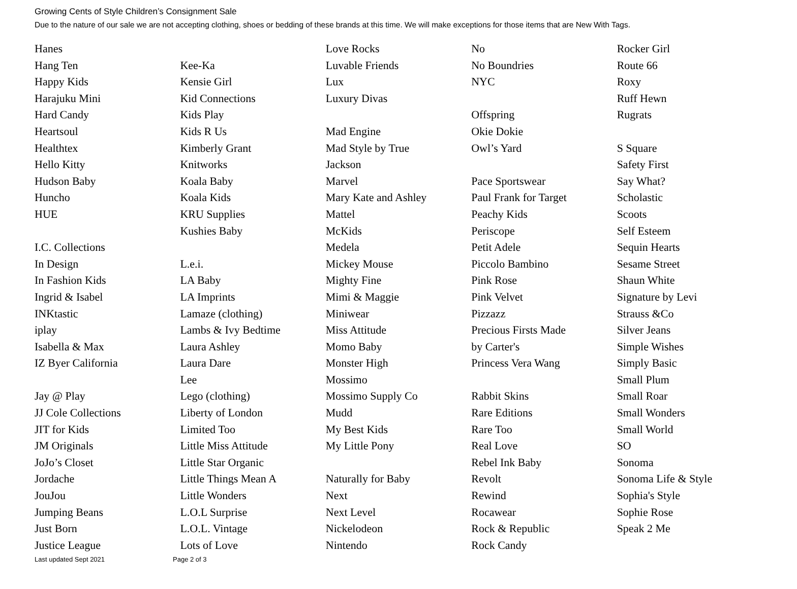Growing Cents of Style Children’s Consignment Sale
Due to the nature of our sale we are not accepting clothing, shoes or bedding of these brands at this time. We will make exceptions for those items that are New With Tags.
Hanes
Hang Ten
Happy Kids
Harajuku Mini
Hard Candy
Heartsoul
Healthtex
Hello Kitty
Hudson Baby
Huncho
HUE
I.C. Collections
In Design
In Fashion Kids
Ingrid & Isabel
INKtastic
iplay
Isabella & Max
IZ Byer California
Jay @ Play
JJ Cole Collections
JIT for Kids
JM Originals
JoJo’s Closet
Jordache
JouJou
Jumping Beans
Just Born
Justice League
Kee-Ka
Kensie Girl
Kid Connections
Kids Play
Kids R Us
Kimberly Grant
Knitworks
Koala Baby
Koala Kids
KRU Supplies
Kushies Baby
L.e.i.
LA Baby
LA Imprints
Lamaze (clothing)
Lambs & Ivy Bedtime
Laura Ashley
Laura Dare
Lee
Lego (clothing)
Liberty of London
Limited Too
Little Miss Attitude
Little Star Organic
Little Things Mean A
Little Wonders
L.O.L Surprise
L.O.L. Vintage
Lots of Love
Love Rocks
Luvable Friends
Lux
Luxury Divas
Mad Engine
Mad Style by True
Jackson
Marvel
Mary Kate and Ashley
Mattel
McKids
Medela
Mickey Mouse
Mighty Fine
Mimi & Maggie
Miniwear
Miss Attitude
Momo Baby
Monster High
Mossimo
Mossimo Supply Co
Mudd
My Best Kids
My Little Pony
Naturally for Baby
Next
Next Level
Nickelodeon
Nintendo
No
No Boundries
NYC
Offspring
Okie Dokie
Owl’s Yard
Pace Sportswear
Paul Frank for Target
Peachy Kids
Periscope
Petit Adele
Piccolo Bambino
Pink Rose
Pink Velvet
Pizzazz
Precious Firsts Made
by Carter's
Princess Vera Wang
Rabbit Skins
Rare Editions
Rare Too
Real Love
Rebel Ink Baby
Revolt
Rewind
Rocawear
Rock & Republic
Rock Candy
Rocker Girl
Route 66
Roxy
Ruff Hewn
Rugrats
S Square
Safety First
Say What?
Scholastic
Scoots
Self Esteem
Sequin Hearts
Sesame Street
Shaun White
Signature by Levi
Strauss &Co
Silver Jeans
Simple Wishes
Simply Basic
Small Plum
Small Roar
Small Wonders
Small World
SO
Sonoma
Sonoma Life & Style
Sophia's Style
Sophie Rose
Speak 2 Me
Last updated Sept 2021 Page 2 of 3